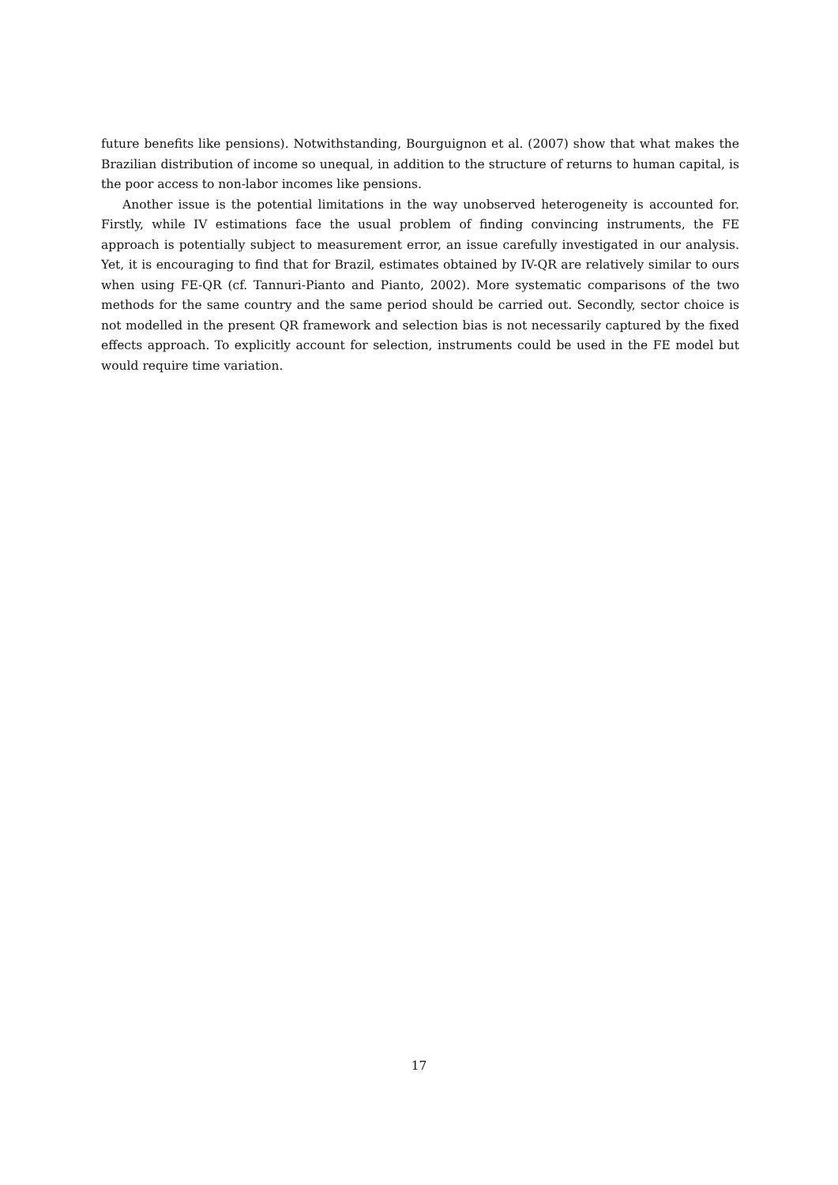future benefits like pensions). Notwithstanding, Bourguignon et al. (2007) show that what makes the Brazilian distribution of income so unequal, in addition to the structure of returns to human capital, is the poor access to non-labor incomes like pensions.
Another issue is the potential limitations in the way unobserved heterogeneity is accounted for. Firstly, while IV estimations face the usual problem of finding convincing instruments, the FE approach is potentially subject to measurement error, an issue carefully investigated in our analysis. Yet, it is encouraging to find that for Brazil, estimates obtained by IV-QR are relatively similar to ours when using FE-QR (cf. Tannuri-Pianto and Pianto, 2002). More systematic comparisons of the two methods for the same country and the same period should be carried out. Secondly, sector choice is not modelled in the present QR framework and selection bias is not necessarily captured by the fixed effects approach. To explicitly account for selection, instruments could be used in the FE model but would require time variation.
17